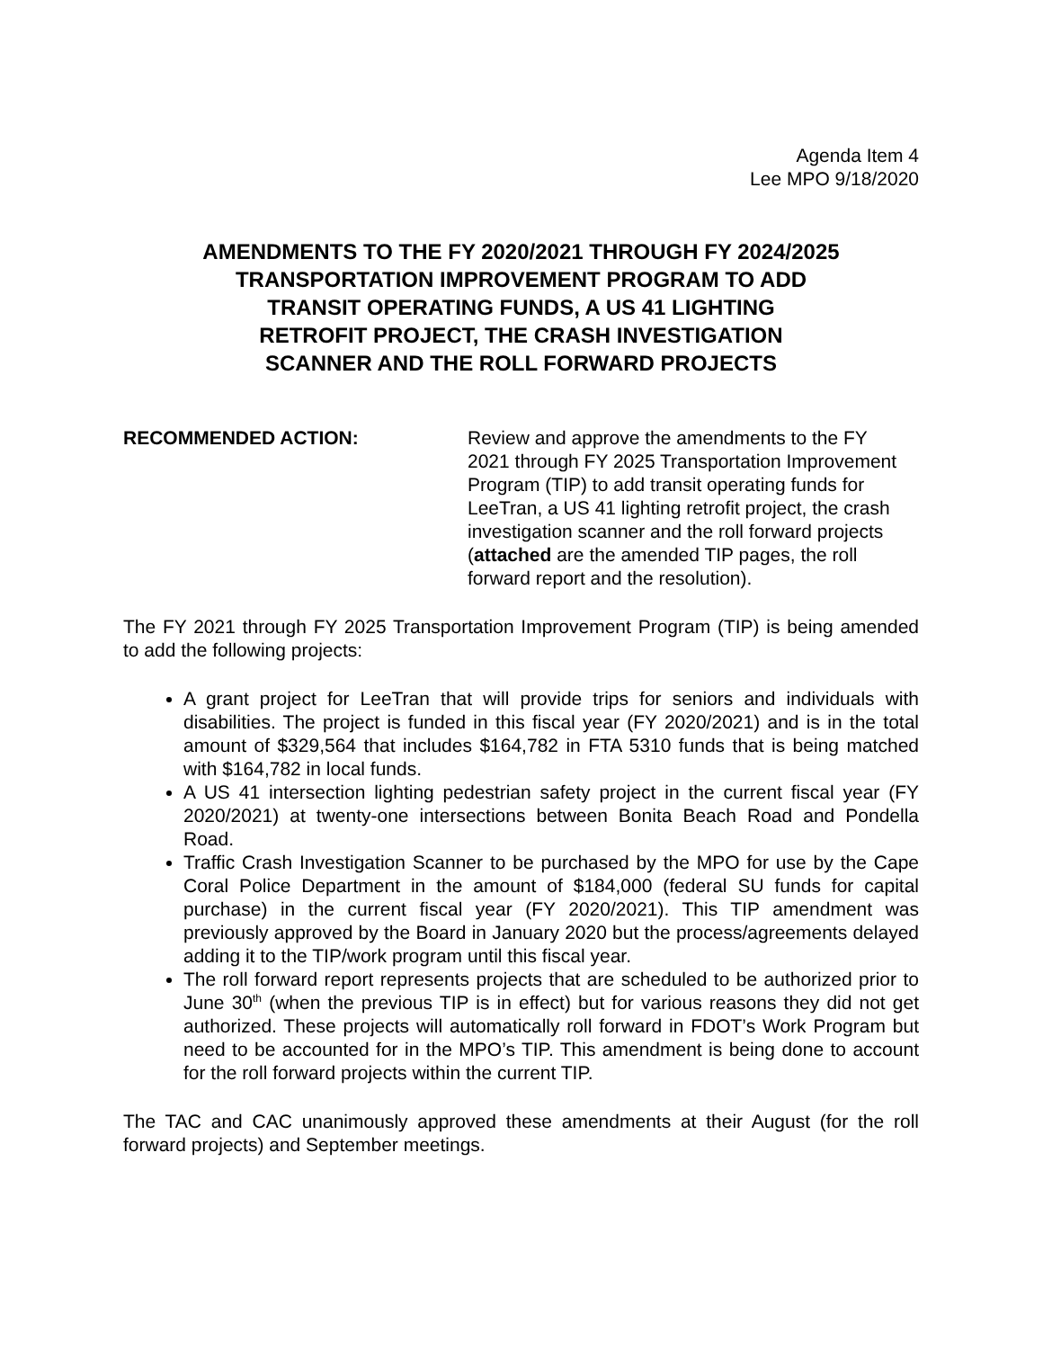Agenda Item 4
Lee MPO 9/18/2020
AMENDMENTS TO THE FY 2020/2021 THROUGH FY 2024/2025
TRANSPORTATION IMPROVEMENT PROGRAM TO ADD
TRANSIT OPERATING FUNDS, A US 41 LIGHTING
RETROFIT PROJECT, THE CRASH INVESTIGATION
SCANNER AND THE ROLL FORWARD PROJECTS
RECOMMENDED ACTION: Review and approve the amendments to the FY 2021 through FY 2025 Transportation Improvement Program (TIP) to add transit operating funds for LeeTran, a US 41 lighting retrofit project, the crash investigation scanner and the roll forward projects (attached are the amended TIP pages, the roll forward report and the resolution).
The FY 2021 through FY 2025 Transportation Improvement Program (TIP) is being amended to add the following projects:
A grant project for LeeTran that will provide trips for seniors and individuals with disabilities. The project is funded in this fiscal year (FY 2020/2021) and is in the total amount of $329,564 that includes $164,782 in FTA 5310 funds that is being matched with $164,782 in local funds.
A US 41 intersection lighting pedestrian safety project in the current fiscal year (FY 2020/2021) at twenty-one intersections between Bonita Beach Road and Pondella Road.
Traffic Crash Investigation Scanner to be purchased by the MPO for use by the Cape Coral Police Department in the amount of $184,000 (federal SU funds for capital purchase) in the current fiscal year (FY 2020/2021). This TIP amendment was previously approved by the Board in January 2020 but the process/agreements delayed adding it to the TIP/work program until this fiscal year.
The roll forward report represents projects that are scheduled to be authorized prior to June 30<sup>th</sup> (when the previous TIP is in effect) but for various reasons they did not get authorized. These projects will automatically roll forward in FDOT’s Work Program but need to be accounted for in the MPO’s TIP. This amendment is being done to account for the roll forward projects within the current TIP.
The TAC and CAC unanimously approved these amendments at their August (for the roll forward projects) and September meetings.